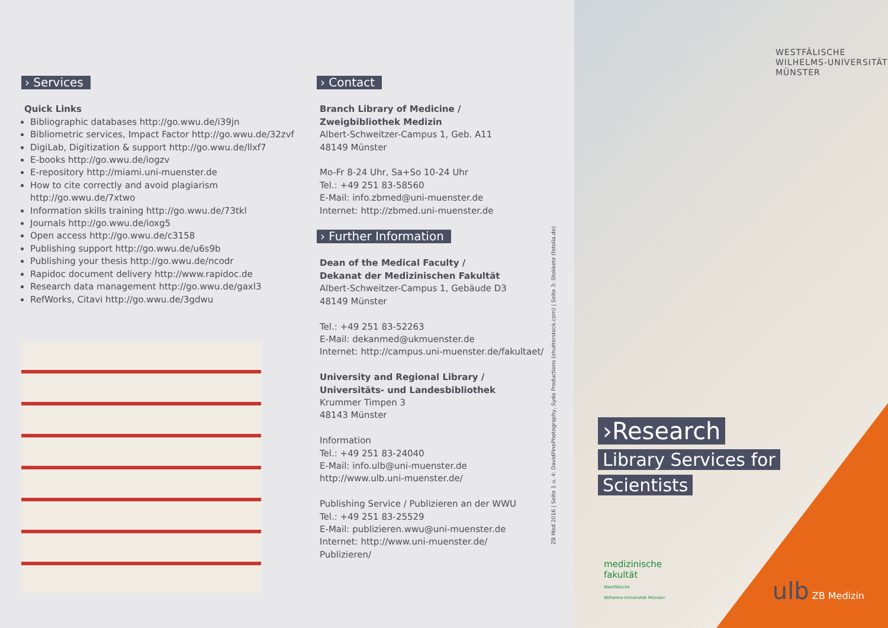› Services
Quick Links
Bibliographic databases http://go.wwu.de/i39jn
Bibliometric services, Impact Factor http://go.wwu.de/32zvf
DigiLab, Digitization & support http://go.wwu.de/llxf7
E-books http://go.wwu.de/iogzv
E-repository http://miami.uni-muenster.de
How to cite correctly and avoid plagiarism http://go.wwu.de/7xtwo
Information skills training http://go.wwu.de/73tkl
Journals http://go.wwu.de/ioxg5
Open access http://go.wwu.de/c3158
Publishing support http://go.wwu.de/u6s9b
Publishing your thesis http://go.wwu.de/ncodr
Rapidoc document delivery http://www.rapidoc.de
Research data management http://go.wwu.de/gaxl3
RefWorks, Citavi http://go.wwu.de/3gdwu
› Contact
Branch Library of Medicine /
Zweigbibliothek Medizin
Albert-Schweitzer-Campus 1, Geb. A11
48149 Münster
Mo-Fr 8-24 Uhr, Sa+So 10-24 Uhr
Tel.: +49 251 83-58560
E-Mail: info.zbmed@uni-muenster.de
Internet: http://zbmed.uni-muenster.de
› Further Information
Dean of the Medical Faculty /
Dekanat der Medizinischen Fakultät
Albert-Schweitzer-Campus 1, Gebäude D3
48149 Münster
Tel.: +49 251 83-52263
E-Mail: dekanmed@ukmuenster.de
Internet: http://campus.uni-muenster.de/fakultaet/
University and Regional Library /
Universitäts- und Landesbibliothek
Krummer Timpen 3
48143 Münster
Information
Tel.: +49 251 83-24040
E-Mail: info.ulb@uni-muenster.de
http://www.ulb.uni-muenster.de/
Publishing Service / Publizieren an der WWU
Tel.: +49 251 83-25529
E-Mail: publizieren.wwu@uni-muenster.de
Internet: http://www.uni-muenster.de/
Publizieren/
ZB Med 2016 | Seite 1 u. 4: DavidPinoPhotography, Syda Productions (shutterstock.com) | Seite 3: Stokkete (fotolia.de)
WESTFÄLISCHE
WILHELMS-UNIVERSITÄT
MÜNSTER
›Research
Library Services for
Scientists
medizinische
fakultät
Westfälische
Wilhelms-Universität Münster
ulb ZB Medizin